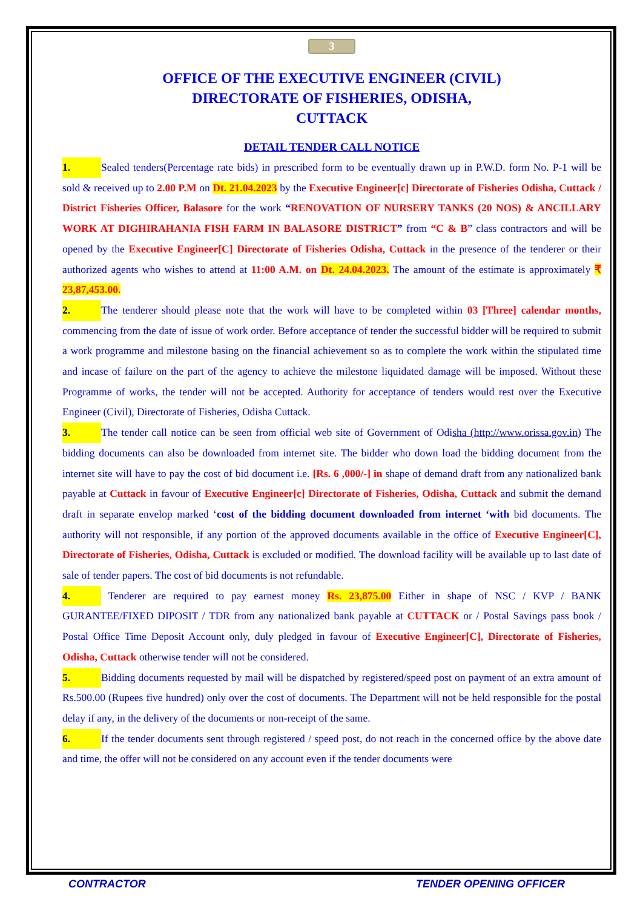3
OFFICE OF THE EXECUTIVE ENGINEER (CIVIL)
DIRECTORATE OF FISHERIES, ODISHA,
CUTTACK
DETAIL TENDER CALL NOTICE
1. Sealed tenders(Percentage rate bids) in prescribed form to be eventually drawn up in P.W.D. form No. P-1 will be sold & received up to 2.00 P.M on Dt. 21.04.2023 by the Executive Engineer[c] Directorate of Fisheries Odisha, Cuttack / District Fisheries Officer, Balasore for the work “RENOVATION OF NURSERY TANKS (20 NOS) & ANCILLARY WORK AT DIGHIRAHANIA FISH FARM IN BALASORE DISTRICT” from “C & B” class contractors and will be opened by the Executive Engineer[C] Directorate of Fisheries Odisha, Cuttack in the presence of the tenderer or their authorized agents who wishes to attend at 11:00 A.M. on Dt. 24.04.2023. The amount of the estimate is approximately ₹ 23,87,453.00.
2. The tenderer should please note that the work will have to be completed within 03 [Three] calendar months, commencing from the date of issue of work order. Before acceptance of tender the successful bidder will be required to submit a work programme and milestone basing on the financial achievement so as to complete the work within the stipulated time and incase of failure on the part of the agency to achieve the milestone liquidated damage will be imposed. Without these Programme of works, the tender will not be accepted. Authority for acceptance of tenders would rest over the Executive Engineer (Civil), Directorate of Fisheries, Odisha Cuttack.
3. The tender call notice can be seen from official web site of Government of Odisha (http://www.orissa.gov.in) The bidding documents can also be downloaded from internet site. The bidder who down load the bidding document from the internet site will have to pay the cost of bid document i.e. [Rs. 6 ,000/-] in shape of demand draft from any nationalized bank payable at Cuttack in favour of Executive Engineer[c] Directorate of Fisheries, Odisha, Cuttack and submit the demand draft in separate envelop marked ‘cost of the bidding document downloaded from internet ‘with bid documents. The authority will not responsible, if any portion of the approved documents available in the office of Executive Engineer[C], Directorate of Fisheries, Odisha, Cuttack is excluded or modified. The download facility will be available up to last date of sale of tender papers. The cost of bid documents is not refundable.
4. Tenderer are required to pay earnest money Rs. 23,875.00 Either in shape of NSC / KVP / BANK GURANTEE/FIXED DIPOSIT / TDR from any nationalized bank payable at CUTTACK or / Postal Savings pass book / Postal Office Time Deposit Account only, duly pledged in favour of Executive Engineer[C], Directorate of Fisheries, Odisha, Cuttack otherwise tender will not be considered.
5. Bidding documents requested by mail will be dispatched by registered/speed post on payment of an extra amount of Rs.500.00 (Rupees five hundred) only over the cost of documents. The Department will not be held responsible for the postal delay if any, in the delivery of the documents or non-receipt of the same.
6. If the tender documents sent through registered / speed post, do not reach in the concerned office by the above date and time, the offer will not be considered on any account even if the tender documents were
CONTRACTOR TENDER OPENING OFFICER